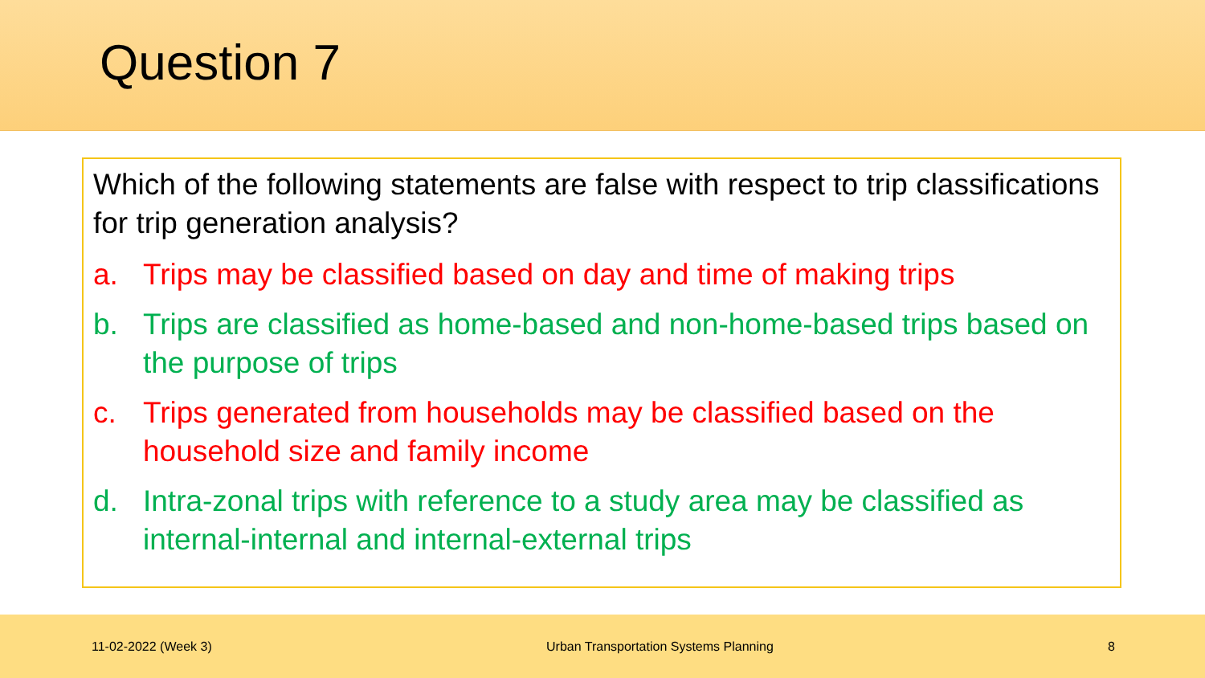Question 7
Which of the following statements are false with respect to trip classifications for trip generation analysis?
a. Trips may be classified based on day and time of making trips
b. Trips are classified as home-based and non-home-based trips based on the purpose of trips
c. Trips generated from households may be classified based on the household size and family income
d. Intra-zonal trips with reference to a study area may be classified as internal-internal and internal-external trips
11-02-2022 (Week 3) Urban Transportation Systems Planning 8